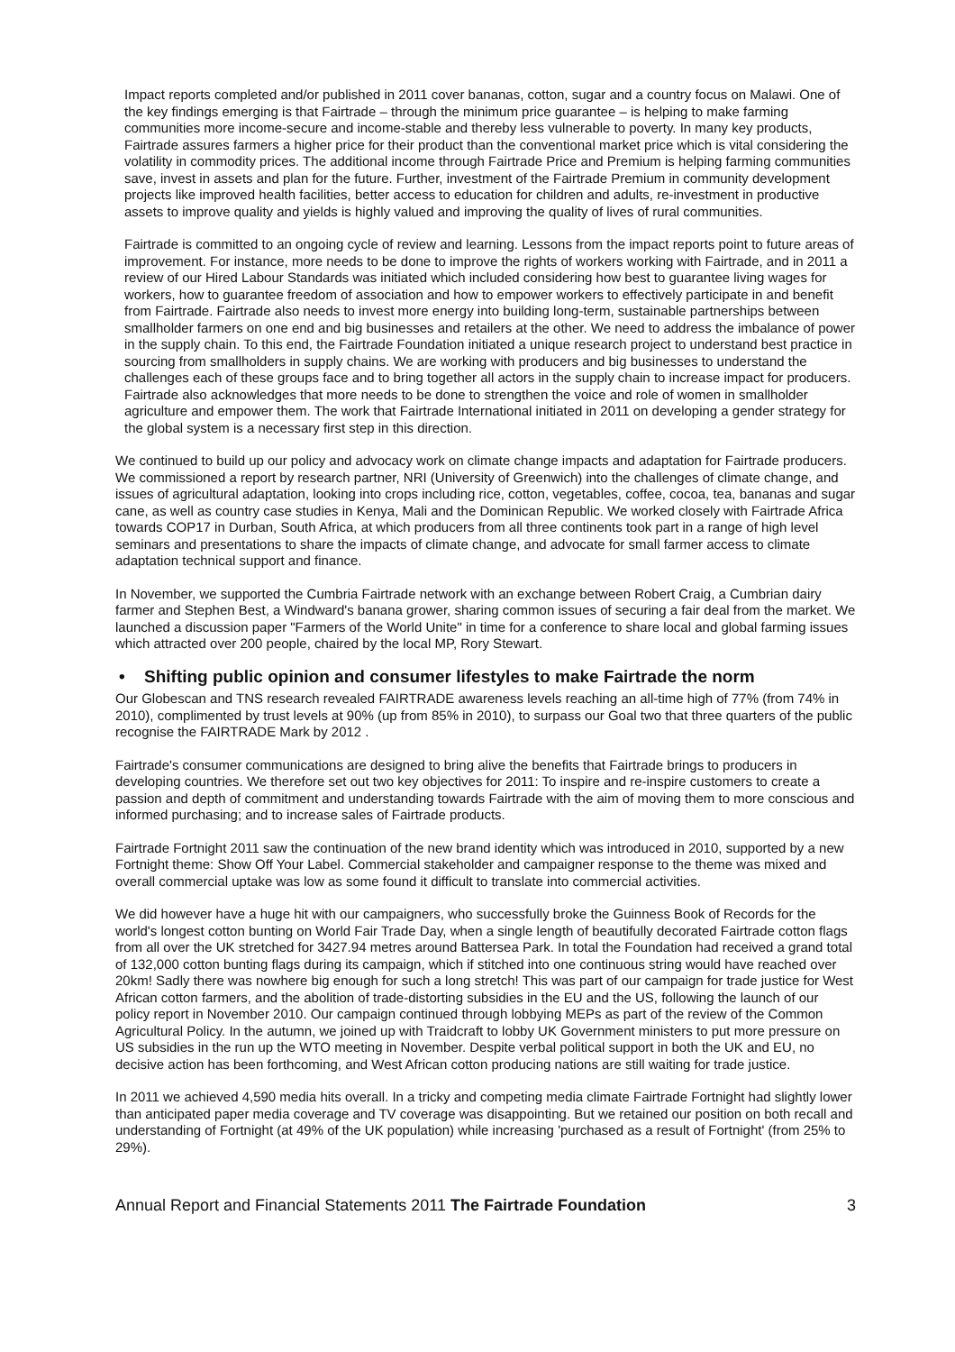Impact reports completed and/or published in 2011 cover bananas, cotton, sugar and a country focus on Malawi. One of the key findings emerging is that Fairtrade – through the minimum price guarantee – is helping to make farming communities more income-secure and income-stable and thereby less vulnerable to poverty. In many key products, Fairtrade assures farmers a higher price for their product than the conventional market price which is vital considering the volatility in commodity prices. The additional income through Fairtrade Price and Premium is helping farming communities save, invest in assets and plan for the future. Further, investment of the Fairtrade Premium in community development projects like improved health facilities, better access to education for children and adults, re-investment in productive assets to improve quality and yields is highly valued and improving the quality of lives of rural communities.
Fairtrade is committed to an ongoing cycle of review and learning. Lessons from the impact reports point to future areas of improvement. For instance, more needs to be done to improve the rights of workers working with Fairtrade, and in 2011 a review of our Hired Labour Standards was initiated which included considering how best to guarantee living wages for workers, how to guarantee freedom of association and how to empower workers to effectively participate in and benefit from Fairtrade. Fairtrade also needs to invest more energy into building long-term, sustainable partnerships between smallholder farmers on one end and big businesses and retailers at the other. We need to address the imbalance of power in the supply chain. To this end, the Fairtrade Foundation initiated a unique research project to understand best practice in sourcing from smallholders in supply chains. We are working with producers and big businesses to understand the challenges each of these groups face and to bring together all actors in the supply chain to increase impact for producers. Fairtrade also acknowledges that more needs to be done to strengthen the voice and role of women in smallholder agriculture and empower them. The work that Fairtrade International initiated in 2011 on developing a gender strategy for the global system is a necessary first step in this direction.
We continued to build up our policy and advocacy work on climate change impacts and adaptation for Fairtrade producers. We commissioned a report by research partner, NRI (University of Greenwich) into the challenges of climate change, and issues of agricultural adaptation, looking into crops including rice, cotton, vegetables, coffee, cocoa, tea, bananas and sugar cane, as well as country case studies in Kenya, Mali and the Dominican Republic. We worked closely with Fairtrade Africa towards COP17 in Durban, South Africa, at which producers from all three continents took part in a range of high level seminars and presentations to share the impacts of climate change, and advocate for small farmer access to climate adaptation technical support and finance.
In November, we supported the Cumbria Fairtrade network with an exchange between Robert Craig, a Cumbrian dairy farmer and Stephen Best, a Windward's banana grower, sharing common issues of securing a fair deal from the market. We launched a discussion paper "Farmers of the World Unite" in time for a conference to share local and global farming issues which attracted over 200 people, chaired by the local MP, Rory Stewart.
• Shifting public opinion and consumer lifestyles to make Fairtrade the norm
Our Globescan and TNS research revealed FAIRTRADE awareness levels reaching an all-time high of 77% (from 74% in 2010), complimented by trust levels at 90% (up from 85% in 2010), to surpass our Goal two that three quarters of the public recognise the FAIRTRADE Mark by 2012 .
Fairtrade's consumer communications are designed to bring alive the benefits that Fairtrade brings to producers in developing countries. We therefore set out two key objectives for 2011: To inspire and re-inspire customers to create a passion and depth of commitment and understanding towards Fairtrade with the aim of moving them to more conscious and informed purchasing; and to increase sales of Fairtrade products.
Fairtrade Fortnight 2011 saw the continuation of the new brand identity which was introduced in 2010, supported by a new Fortnight theme: Show Off Your Label. Commercial stakeholder and campaigner response to the theme was mixed and overall commercial uptake was low as some found it difficult to translate into commercial activities.
We did however have a huge hit with our campaigners, who successfully broke the Guinness Book of Records for the world's longest cotton bunting on World Fair Trade Day, when a single length of beautifully decorated Fairtrade cotton flags from all over the UK stretched for 3427.94 metres around Battersea Park. In total the Foundation had received a grand total of 132,000 cotton bunting flags during its campaign, which if stitched into one continuous string would have reached over 20km! Sadly there was nowhere big enough for such a long stretch! This was part of our campaign for trade justice for West African cotton farmers, and the abolition of trade-distorting subsidies in the EU and the US, following the launch of our policy report in November 2010. Our campaign continued through lobbying MEPs as part of the review of the Common Agricultural Policy. In the autumn, we joined up with Traidcraft to lobby UK Government ministers to put more pressure on US subsidies in the run up the WTO meeting in November. Despite verbal political support in both the UK and EU, no decisive action has been forthcoming, and West African cotton producing nations are still waiting for trade justice.
In 2011 we achieved 4,590 media hits overall. In a tricky and competing media climate Fairtrade Fortnight had slightly lower than anticipated paper media coverage and TV coverage was disappointing. But we retained our position on both recall and understanding of Fortnight (at 49% of the UK population) while increasing 'purchased as a result of Fortnight' (from 25% to 29%).
Annual Report and Financial Statements 2011 The Fairtrade Foundation 3